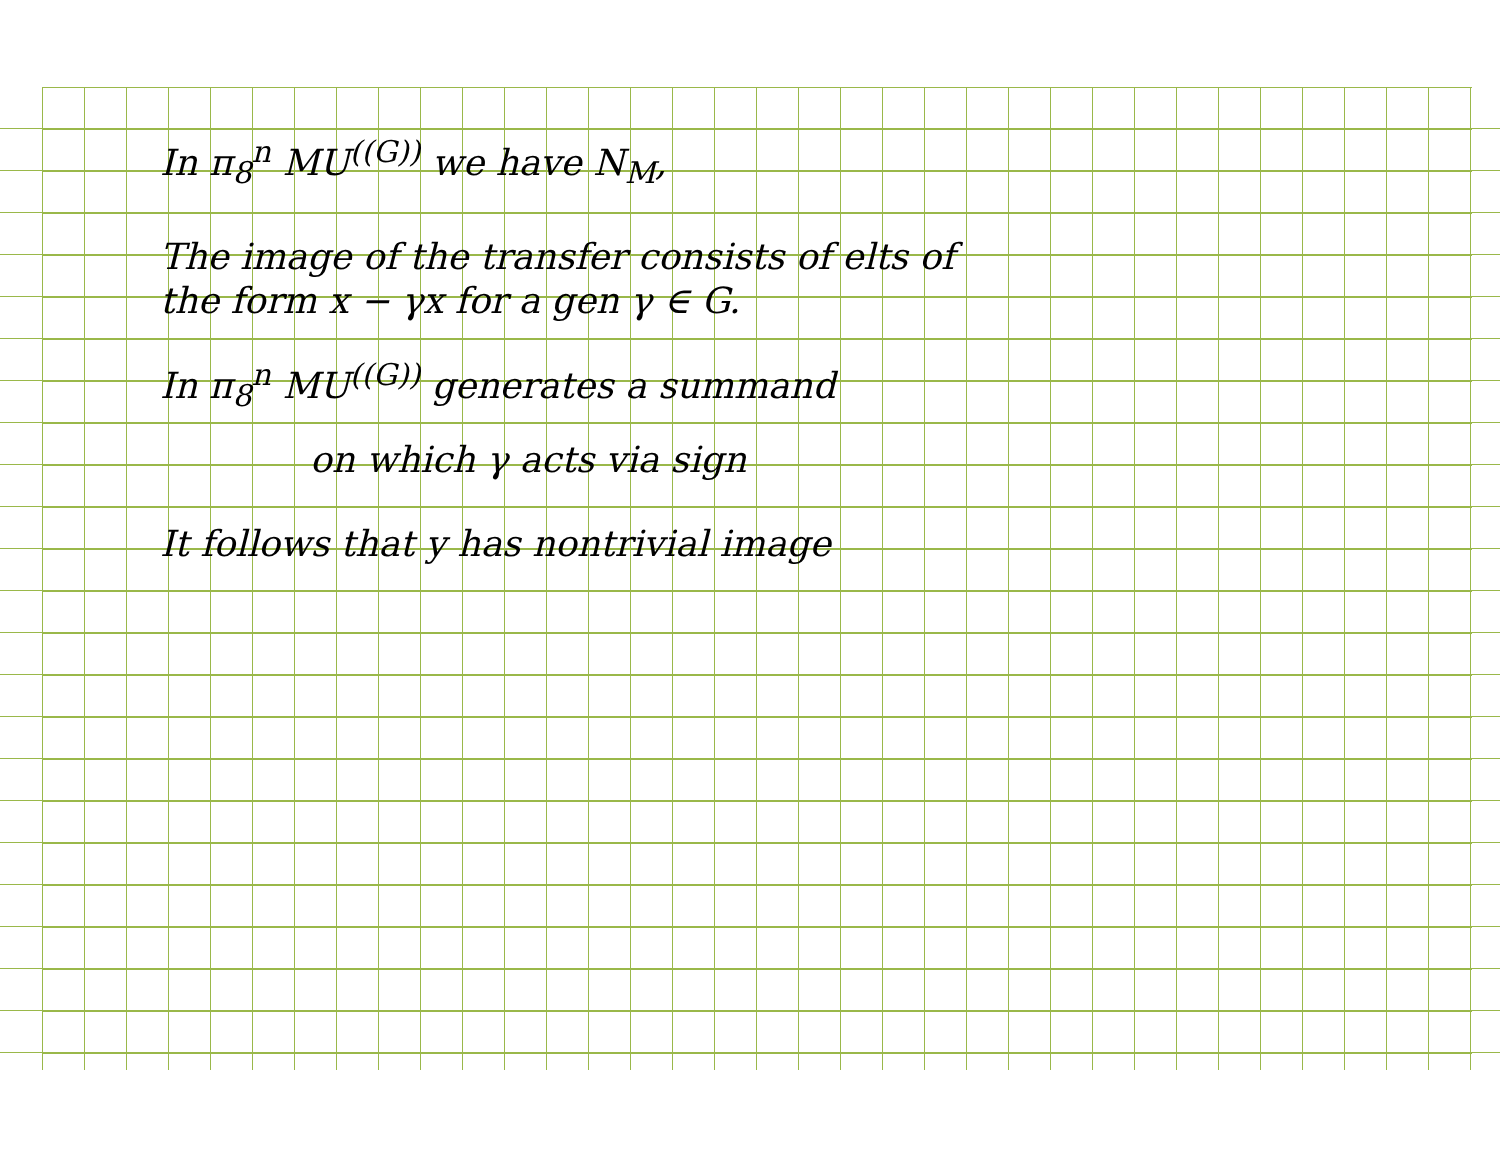In π<sub>8</sub><sup>n</sup> MU<sup>((G))</sup> we have N<sub>M</sub>,
The image of the transfer consists of elts of
the form x − γx for a gen γ ∈ G.
In π<sub>8</sub><sup>n</sup> MU<sup>((G))</sup> generates a summand
on which γ acts via sign
It follows that y has nontrivial image